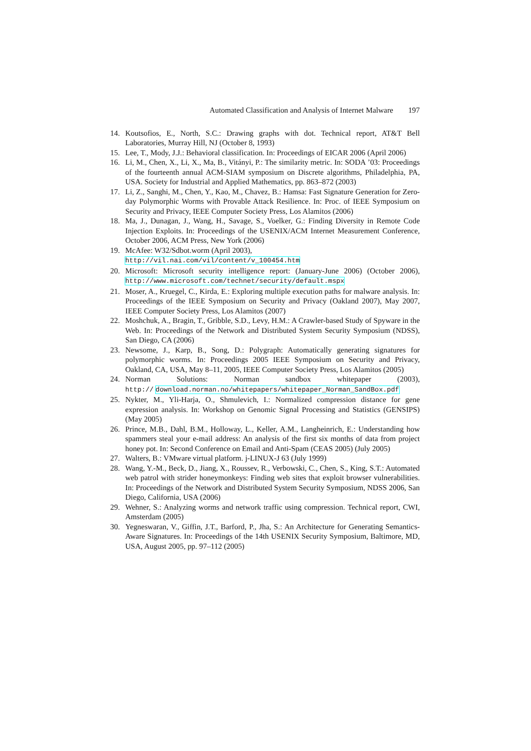Automated Classification and Analysis of Internet Malware 197
14. Koutsofios, E., North, S.C.: Drawing graphs with dot. Technical report, AT&T Bell Laboratories, Murray Hill, NJ (October 8, 1993)
15. Lee, T., Mody, J.J.: Behavioral classification. In: Proceedings of EICAR 2006 (April 2006)
16. Li, M., Chen, X., Li, X., Ma, B., Vitányi, P.: The similarity metric. In: SODA ’03: Proceedings of the fourteenth annual ACM-SIAM symposium on Discrete algorithms, Philadelphia, PA, USA. Society for Industrial and Applied Mathematics, pp. 863–872 (2003)
17. Li, Z., Sanghi, M., Chen, Y., Kao, M., Chavez, B.: Hamsa: Fast Signature Generation for Zero-day Polymorphic Worms with Provable Attack Resilience. In: Proc. of IEEE Symposium on Security and Privacy, IEEE Computer Society Press, Los Alamitos (2006)
18. Ma, J., Dunagan, J., Wang, H., Savage, S., Voelker, G.: Finding Diversity in Remote Code Injection Exploits. In: Proceedings of the USENIX/ACM Internet Measurement Conference, October 2006, ACM Press, New York (2006)
19. McAfee: W32/Sdbot.worm (April 2003),
http://vil.nai.com/vil/content/v_100454.htm
20. Microsoft: Microsoft security intelligence report: (January-June 2006) (October 2006), http://www.microsoft.com/technet/security/default.mspx
21. Moser, A., Kruegel, C., Kirda, E.: Exploring multiple execution paths for malware analysis. In: Proceedings of the IEEE Symposium on Security and Privacy (Oakland 2007), May 2007, IEEE Computer Society Press, Los Alamitos (2007)
22. Moshchuk, A., Bragin, T., Gribble, S.D., Levy, H.M.: A Crawler-based Study of Spyware in the Web. In: Proceedings of the Network and Distributed System Security Symposium (NDSS), San Diego, CA (2006)
23. Newsome, J., Karp, B., Song, D.: Polygraph: Automatically generating signatures for polymorphic worms. In: Proceedings 2005 IEEE Symposium on Security and Privacy, Oakland, CA, USA, May 8–11, 2005, IEEE Computer Society Press, Los Alamitos (2005)
24. Norman Solutions: Norman sandbox whitepaper (2003),
http:// download.norman.no/whitepapers/whitepaper_Norman_SandBox.pdf
25. Nykter, M., Yli-Harja, O., Shmulevich, I.: Normalized compression distance for gene expression analysis. In: Workshop on Genomic Signal Processing and Statistics (GENSIPS) (May 2005)
26. Prince, M.B., Dahl, B.M., Holloway, L., Keller, A.M., Langheinrich, E.: Understanding how spammers steal your e-mail address: An analysis of the first six months of data from project honey pot. In: Second Conference on Email and Anti-Spam (CEAS 2005) (July 2005)
27. Walters, B.: VMware virtual platform. j-LINUX-J 63 (July 1999)
28. Wang, Y.-M., Beck, D., Jiang, X., Roussev, R., Verbowski, C., Chen, S., King, S.T.: Automated web patrol with strider honeymonkeys: Finding web sites that exploit browser vulnerabilities. In: Proceedings of the Network and Distributed System Security Symposium, NDSS 2006, San Diego, California, USA (2006)
29. Wehner, S.: Analyzing worms and network traffic using compression. Technical report, CWI, Amsterdam (2005)
30. Yegneswaran, V., Giffin, J.T., Barford, P., Jha, S.: An Architecture for Generating Semantics-Aware Signatures. In: Proceedings of the 14th USENIX Security Symposium, Baltimore, MD, USA, August 2005, pp. 97–112 (2005)